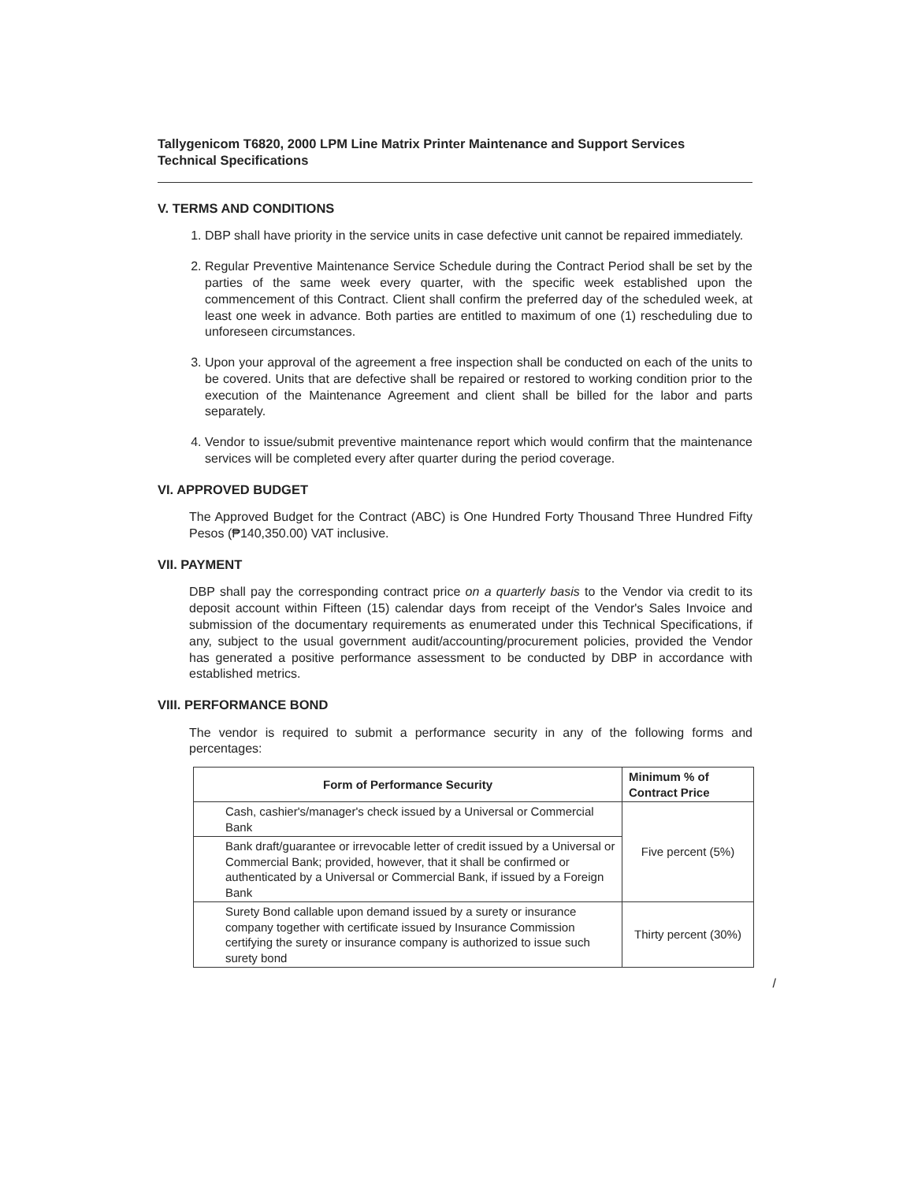Tallygenicom T6820, 2000 LPM Line Matrix Printer Maintenance and Support Services
Technical Specifications
V. TERMS AND CONDITIONS
1. DBP shall have priority in the service units in case defective unit cannot be repaired immediately.
2. Regular Preventive Maintenance Service Schedule during the Contract Period shall be set by the parties of the same week every quarter, with the specific week established upon the commencement of this Contract. Client shall confirm the preferred day of the scheduled week, at least one week in advance. Both parties are entitled to maximum of one (1) rescheduling due to unforeseen circumstances.
3. Upon your approval of the agreement a free inspection shall be conducted on each of the units to be covered. Units that are defective shall be repaired or restored to working condition prior to the execution of the Maintenance Agreement and client shall be billed for the labor and parts separately.
4. Vendor to issue/submit preventive maintenance report which would confirm that the maintenance services will be completed every after quarter during the period coverage.
VI. APPROVED BUDGET
The Approved Budget for the Contract (ABC) is One Hundred Forty Thousand Three Hundred Fifty Pesos (₱140,350.00) VAT inclusive.
VII. PAYMENT
DBP shall pay the corresponding contract price on a quarterly basis to the Vendor via credit to its deposit account within Fifteen (15) calendar days from receipt of the Vendor's Sales Invoice and submission of the documentary requirements as enumerated under this Technical Specifications, if any, subject to the usual government audit/accounting/procurement policies, provided the Vendor has generated a positive performance assessment to be conducted by DBP in accordance with established metrics.
VIII. PERFORMANCE BOND
The vendor is required to submit a performance security in any of the following forms and percentages:
| Form of Performance Security | Minimum % of Contract Price |
| --- | --- |
| Cash, cashier's/manager's check issued by a Universal or Commercial Bank | Five percent (5%) |
| Bank draft/guarantee or irrevocable letter of credit issued by a Universal or Commercial Bank; provided, however, that it shall be confirmed or authenticated by a Universal or Commercial Bank, if issued by a Foreign Bank | |
| Surety Bond callable upon demand issued by a surety or insurance company together with certificate issued by Insurance Commission certifying the surety or insurance company is authorized to issue such surety bond | Thirty percent (30%) |
/